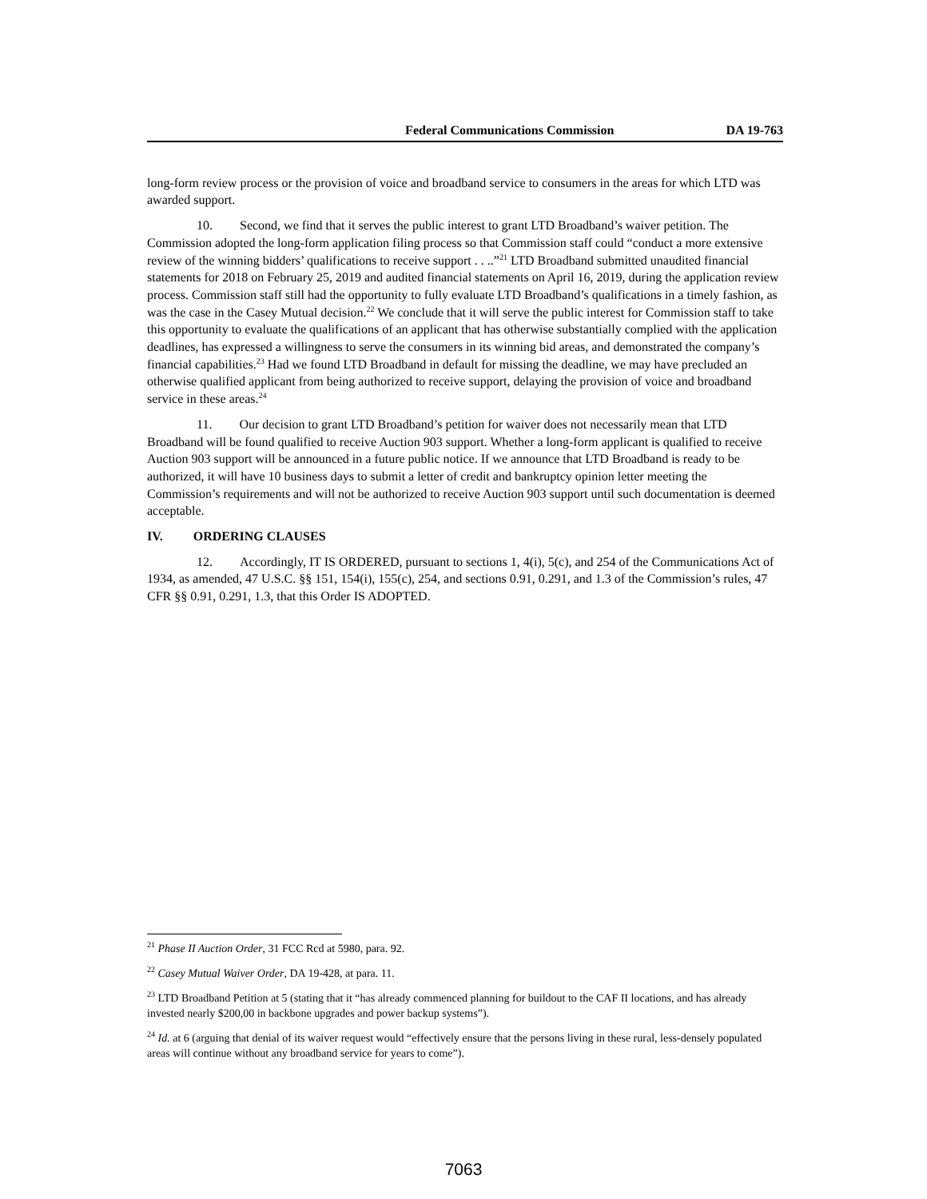Federal Communications Commission DA 19-763
long-form review process or the provision of voice and broadband service to consumers in the areas for which LTD was awarded support.
10. Second, we find that it serves the public interest to grant LTD Broadband’s waiver petition. The Commission adopted the long-form application filing process so that Commission staff could “conduct a more extensive review of the winning bidders’ qualifications to receive support . . ..”<sup>21</sup> LTD Broadband submitted unaudited financial statements for 2018 on February 25, 2019 and audited financial statements on April 16, 2019, during the application review process. Commission staff still had the opportunity to fully evaluate LTD Broadband’s qualifications in a timely fashion, as was the case in the Casey Mutual decision.<sup>22</sup> We conclude that it will serve the public interest for Commission staff to take this opportunity to evaluate the qualifications of an applicant that has otherwise substantially complied with the application deadlines, has expressed a willingness to serve the consumers in its winning bid areas, and demonstrated the company’s financial capabilities.<sup>23</sup> Had we found LTD Broadband in default for missing the deadline, we may have precluded an otherwise qualified applicant from being authorized to receive support, delaying the provision of voice and broadband service in these areas.<sup>24</sup>
11. Our decision to grant LTD Broadband’s petition for waiver does not necessarily mean that LTD Broadband will be found qualified to receive Auction 903 support. Whether a long-form applicant is qualified to receive Auction 903 support will be announced in a future public notice. If we announce that LTD Broadband is ready to be authorized, it will have 10 business days to submit a letter of credit and bankruptcy opinion letter meeting the Commission’s requirements and will not be authorized to receive Auction 903 support until such documentation is deemed acceptable.
IV. ORDERING CLAUSES
12. Accordingly, IT IS ORDERED, pursuant to sections 1, 4(i), 5(c), and 254 of the Communications Act of 1934, as amended, 47 U.S.C. §§ 151, 154(i), 155(c), 254, and sections 0.91, 0.291, and 1.3 of the Commission’s rules, 47 CFR §§ 0.91, 0.291, 1.3, that this Order IS ADOPTED.
<sup>21</sup> Phase II Auction Order, 31 FCC Rcd at 5980, para. 92.
<sup>22</sup> Casey Mutual Waiver Order, DA 19-428, at para. 11.
<sup>23</sup> LTD Broadband Petition at 5 (stating that it “has already commenced planning for buildout to the CAF II locations, and has already invested nearly $200,00 in backbone upgrades and power backup systems”).
<sup>24</sup> Id. at 6 (arguing that denial of its waiver request would “effectively ensure that the persons living in these rural, less-densely populated areas will continue without any broadband service for years to come”).
7063